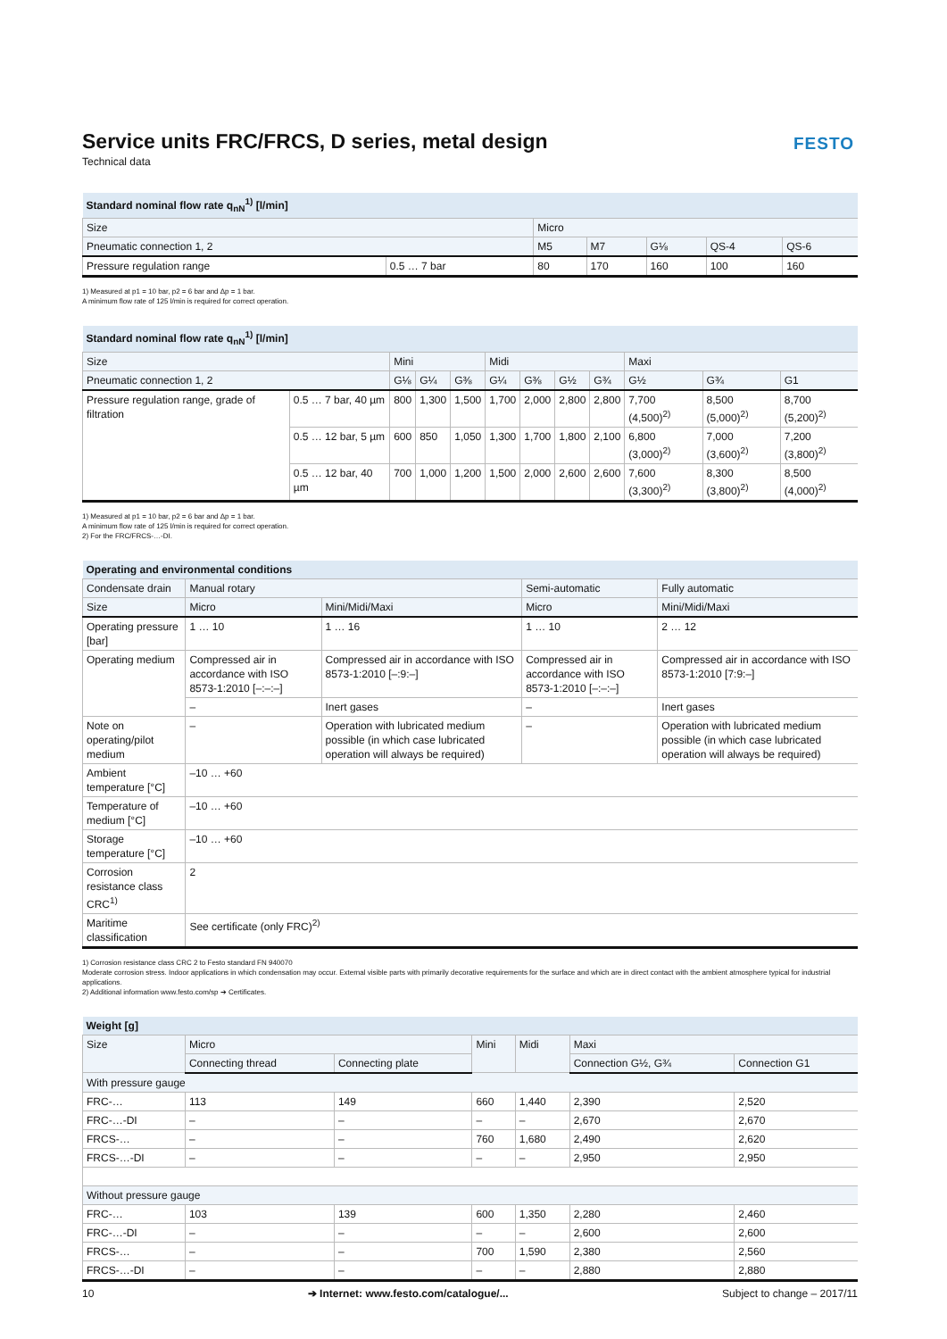FESTO
Service units FRC/FRCS, D series, metal design
Technical data
| Standard nominal flow rate q<sub>nN</sub><sup>1)</sup> [l/min] | | | | | | |
| Size | | Micro | | | | |
| Pneumatic connection 1, 2 | | M5 | M7 | G⅛ | QS-4 | QS-6 |
| Pressure regulation range | 0.5 … 7 bar | 80 | 170 | 160 | 100 | 160 |
1) Measured at p1 = 10 bar, p2 = 6 bar and Δp = 1 bar.
A minimum flow rate of 125 l/min is required for correct operation.
| Standard nominal flow rate q<sub>nN</sub><sup>1)</sup> [l/min] | | | | | | | | | | | |
| Size | | Mini | | | Midi | | | | Maxi | | |
| Pneumatic connection 1, 2 | | G⅛ | G¼ | G⅜ | G¼ | G⅜ | G½ | G¾ | G½ | G¾ | G1 |
| Pressure regulation range, grade of filtration | 0.5 … 7 bar, 40 µm | 800 | 1,300 | 1,500 | 1,700 | 2,000 | 2,800 | 2,800 | 7,700 (4,500)<sup>2)</sup> | 8,500 (5,000)<sup>2)</sup> | 8,700 (5,200)<sup>2)</sup> |
| | 0.5 … 12 bar, 5 µm | 600 | 850 | 1,050 | 1,300 | 1,700 | 1,800 | 2,100 | 6,800 (3,000)<sup>2)</sup> | 7,000 (3,600)<sup>2)</sup> | 7,200 (3,800)<sup>2)</sup> |
| | 0.5 … 12 bar, 40 µm | 700 | 1,000 | 1,200 | 1,500 | 2,000 | 2,600 | 2,600 | 7,600 (3,300)<sup>2)</sup> | 8,300 (3,800)<sup>2)</sup> | 8,500 (4,000)<sup>2)</sup> |
1) Measured at p1 = 10 bar, p2 = 6 bar and Δp = 1 bar.
A minimum flow rate of 125 l/min is required for correct operation.
2) For the FRC/FRCS-…-DI.
| Operating and environmental conditions | | | | |
| Condensate drain | Manual rotary | | Semi-automatic | Fully automatic |
| Size | Micro | Mini/Midi/Maxi | Micro | Mini/Midi/Maxi |
| Operating pressure [bar] | 1 … 10 | 1 … 16 | 1 … 10 | 2 … 12 |
| Operating medium | Compressed air in accordance with ISO 8573-1:2010 [–:–:–] | Compressed air in accordance with ISO 8573-1:2010 [–:9:–] | Compressed air in accordance with ISO 8573-1:2010 [–:–:–] | Compressed air in accordance with ISO 8573-1:2010 [7:9:–] |
| | – | Inert gases | – | Inert gases |
| Note on operating/pilot medium | – | Operation with lubricated medium possible (in which case lubricated operation will always be required) | – | Operation with lubricated medium possible (in which case lubricated operation will always be required) |
| Ambient temperature [°C] | –10 … +60 | | | |
| Temperature of medium [°C] | –10 … +60 | | | |
| Storage temperature [°C] | –10 … +60 | | | |
| Corrosion resistance class CRC<sup>1)</sup> | 2 | | | |
| Maritime classification | See certificate (only FRC)<sup>2)</sup> | | | |
1) Corrosion resistance class CRC 2 to Festo standard FN 940070
Moderate corrosion stress. Indoor applications in which condensation may occur. External visible parts with primarily decorative requirements for the surface and which are in direct contact with the ambient atmosphere typical for industrial applications.
2) Additional information www.festo.com/sp ➔ Certificates.
| Weight [g] | | | | | | |
| Size | Micro | | Mini | Midi | Maxi | |
| | Connecting thread | Connecting plate | | | Connection G½, G¾ | Connection G1 |
| With pressure gauge | | | | | | |
| FRC-… | 113 | 149 | 660 | 1,440 | 2,390 | 2,520 |
| FRC-…-DI | – | – | – | – | 2,670 | 2,670 |
| FRCS-… | – | – | 760 | 1,680 | 2,490 | 2,620 |
| FRCS-…-DI | – | – | – | – | 2,950 | 2,950 |
| Without pressure gauge | | | | | | |
| FRC-… | 103 | 139 | 600 | 1,350 | 2,280 | 2,460 |
| FRC-…-DI | – | – | – | – | 2,600 | 2,600 |
| FRCS-… | – | – | 700 | 1,590 | 2,380 | 2,560 |
| FRCS-…-DI | – | – | – | – | 2,880 | 2,880 |
10 ➔ Internet: www.festo.com/catalogue/... Subject to change – 2017/11